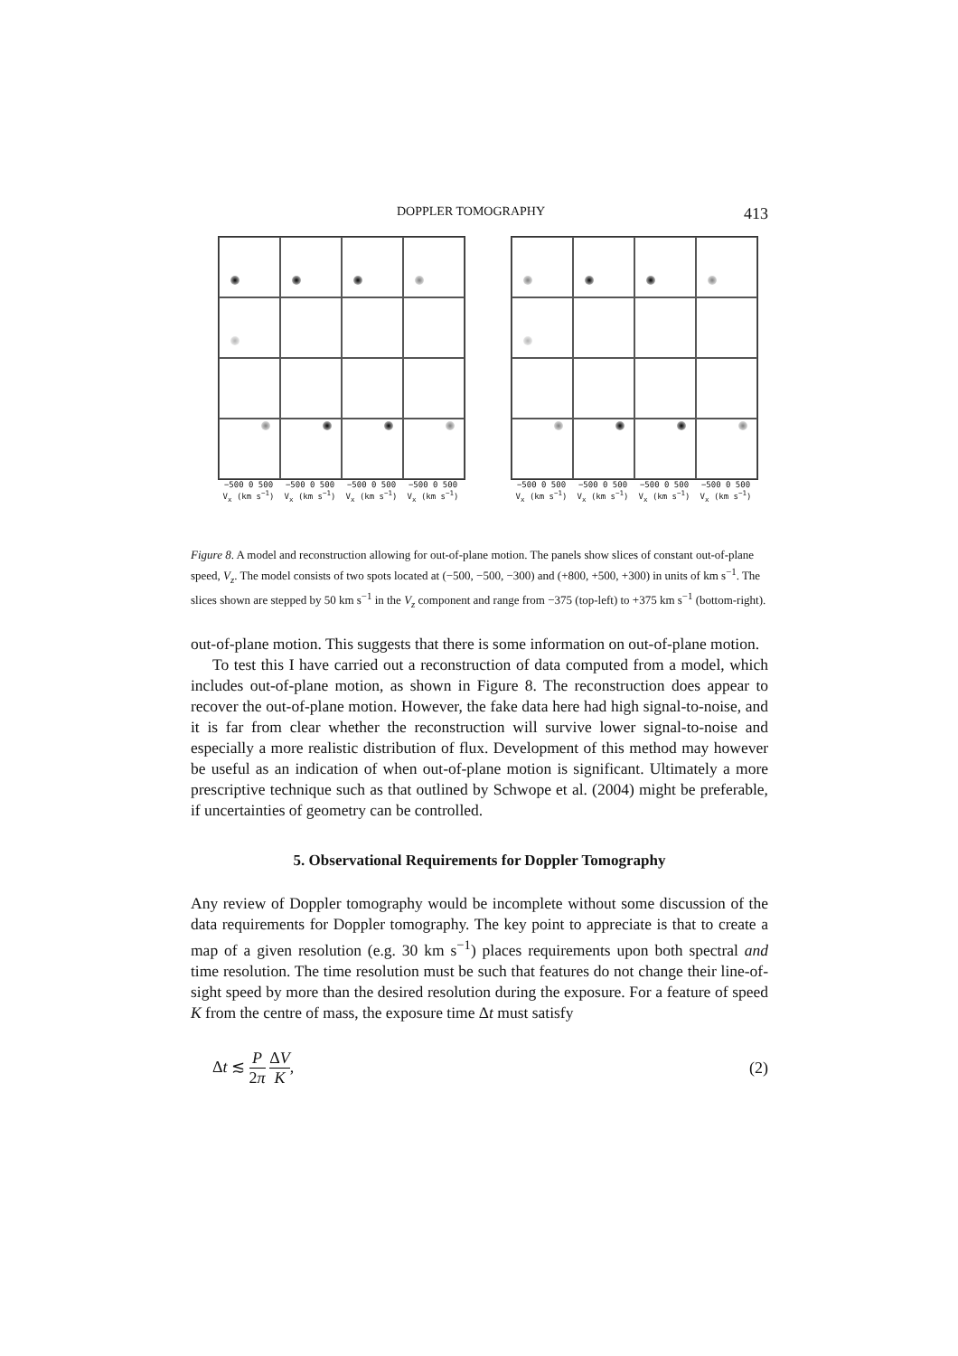DOPPLER TOMOGRAPHY 413
−500 0 500 −500 0 500 −500 0 500 −500 0 500
V<sub>x</sub> (km s<sup>−1</sup>) V<sub>x</sub> (km s<sup>−1</sup>) V<sub>x</sub> (km s<sup>−1</sup>) V<sub>x</sub> (km s<sup>−1</sup>)
−500 0 500 −500 0 500 −500 0 500 −500 0 500
V<sub>x</sub> (km s<sup>−1</sup>) V<sub>x</sub> (km s<sup>−1</sup>) V<sub>x</sub> (km s<sup>−1</sup>) V<sub>x</sub> (km s<sup>−1</sup>)
Figure 8. A model and reconstruction allowing for out-of-plane motion. The panels show slices of constant out-of-plane speed, V<sub>z</sub>. The model consists of two spots located at (−500, −500, −300) and (+800, +500, +300) in units of km s<sup>−1</sup>. The slices shown are stepped by 50 km s<sup>−1</sup> in the V<sub>z</sub> component and range from −375 (top-left) to +375 km s<sup>−1</sup> (bottom-right).
out-of-plane motion. This suggests that there is some information on out-of-plane motion.
To test this I have carried out a reconstruction of data computed from a model, which includes out-of-plane motion, as shown in Figure 8. The reconstruction does appear to recover the out-of-plane motion. However, the fake data here had high signal-to-noise, and it is far from clear whether the reconstruction will survive lower signal-to-noise and especially a more realistic distribution of flux. Development of this method may however be useful as an indication of when out-of-plane motion is significant. Ultimately a more prescriptive technique such as that outlined by Schwope et al. (2004) might be preferable, if uncertainties of geometry can be controlled.
5. Observational Requirements for Doppler Tomography
Any review of Doppler tomography would be incomplete without some discussion of the data requirements for Doppler tomography. The key point to appreciate is that to create a map of a given resolution (e.g. 30 km s<sup>−1</sup>) places requirements upon both spectral and time resolution. The time resolution must be such that features do not change their line-of-sight speed by more than the desired resolution during the exposure. For a feature of speed K from the centre of mass, the exposure time Δt must satisfy
Δt ≲ P 2π ΔV K, (2)